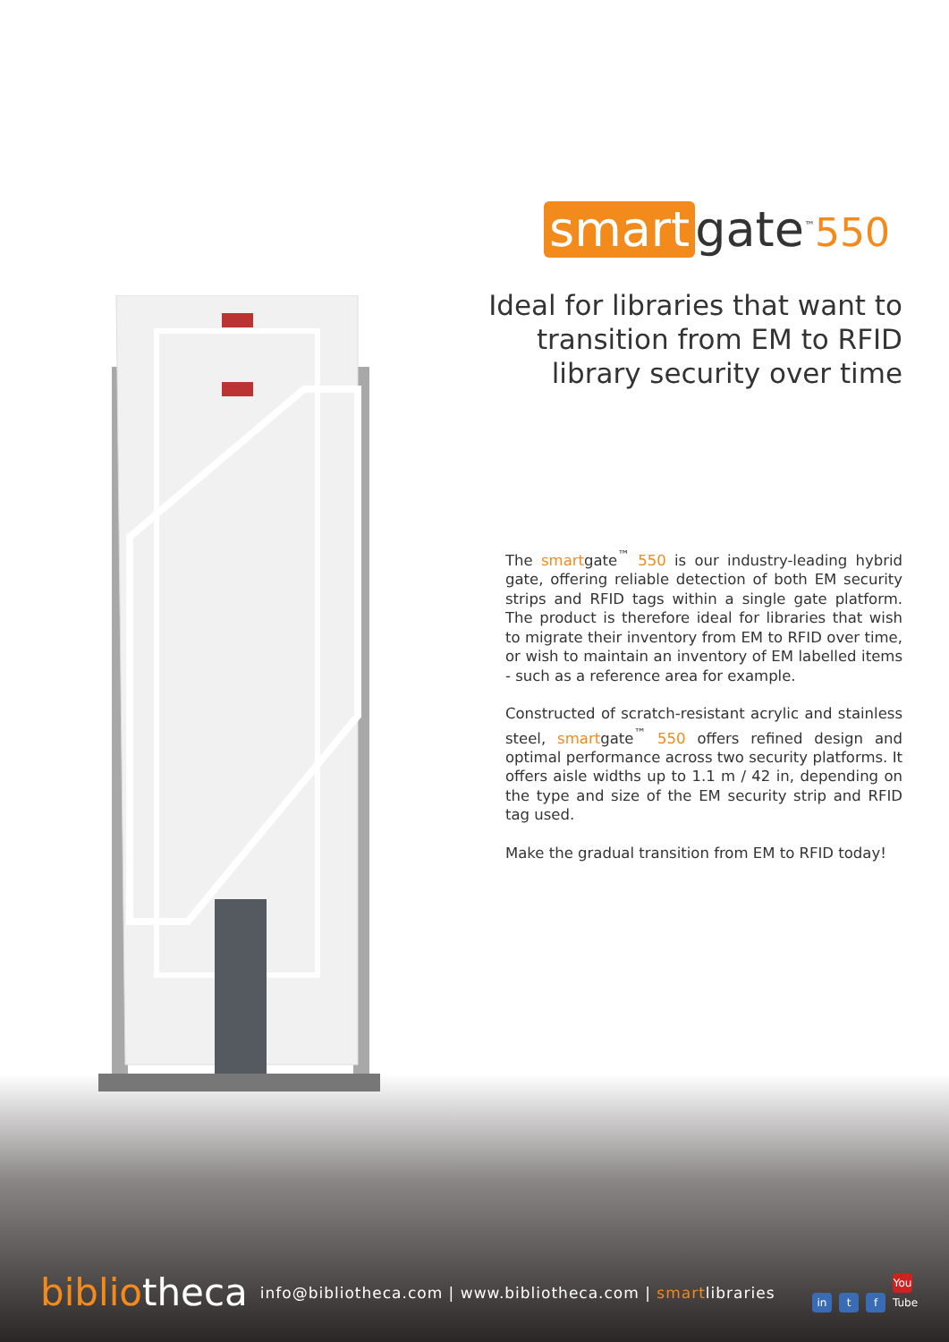smart gate<sup>™</sup>550
Ideal for libraries that want to
transition from EM to RFID
library security over time
The smartgate<sup>™</sup> 550 is our industry-leading hybrid gate, offering reliable detection of both EM security strips and RFID tags within a single gate platform. The product is therefore ideal for libraries that wish to migrate their inventory from EM to RFID over time, or wish to maintain an inventory of EM labelled items - such as a reference area for example.
Constructed of scratch-resistant acrylic and stainless steel, smartgate<sup>™</sup> 550 offers refined design and optimal performance across two security platforms. It offers aisle widths up to 1.1 m / 42 in, depending on the type and size of the EM security strip and RFID tag used.
Make the gradual transition from EM to RFID today!
bibliotheca info@bibliotheca.com | www.bibliotheca.com | smartlibraries in t f You Tube